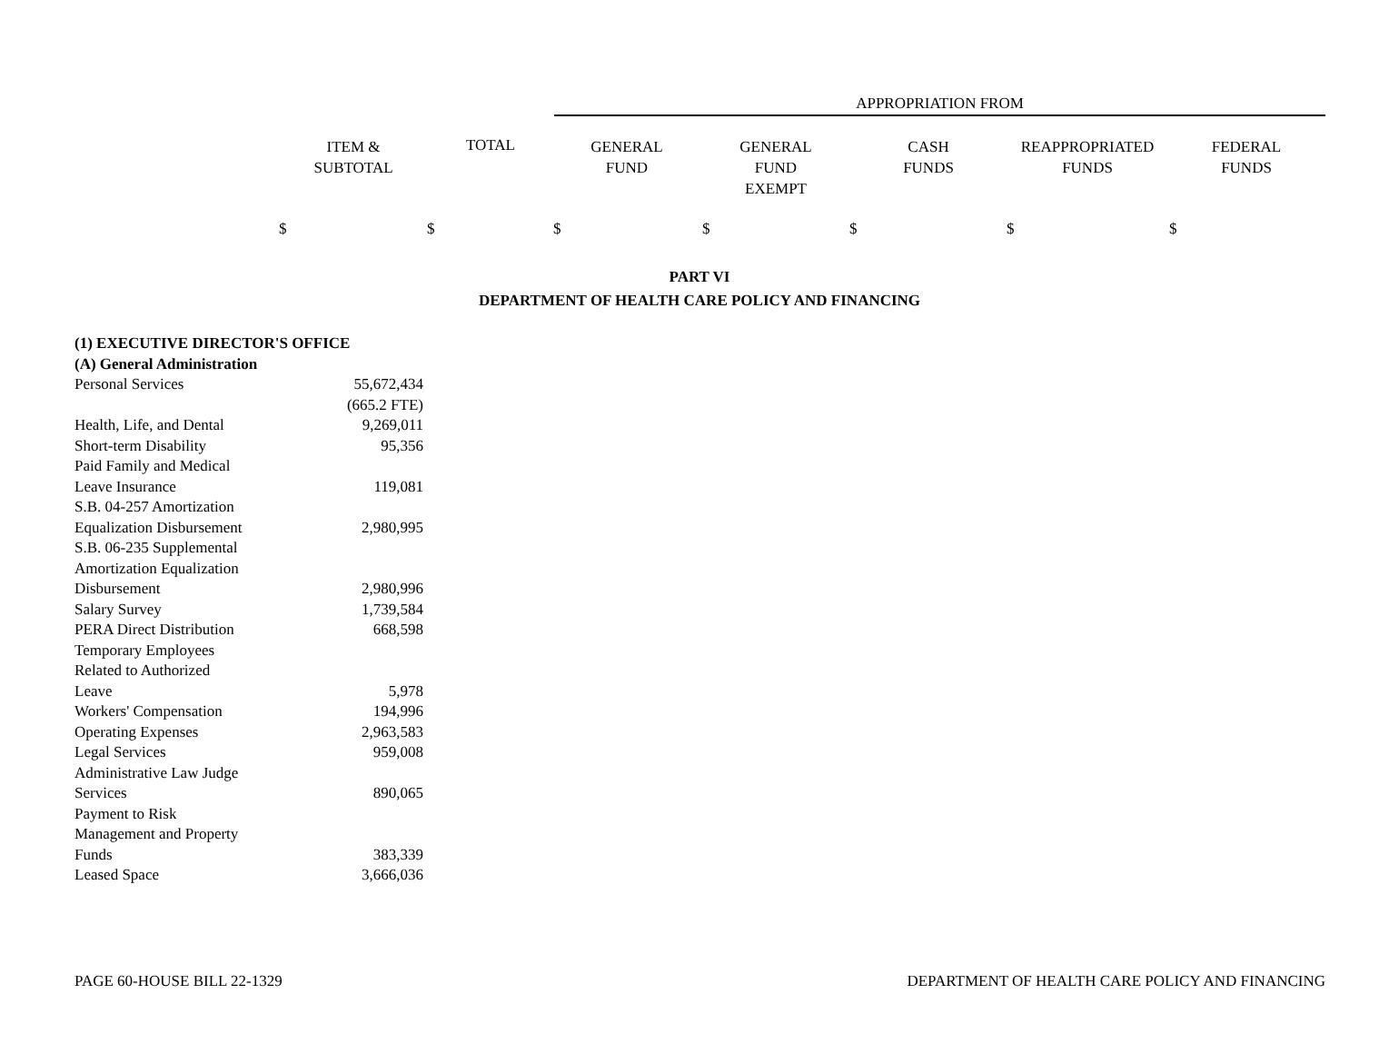APPROPRIATION FROM
ITEM &
SUBTOTAL
TOTAL
GENERAL
FUND
GENERAL
FUND
EXEMPT
CASH
FUNDS
REAPPROPRIATED
FUNDS
FEDERAL
FUNDS
$ $ $ $ $ $ $
PART VI
DEPARTMENT OF HEALTH CARE POLICY AND FINANCING
| (1) EXECUTIVE DIRECTOR'S OFFICE | |
| (A) General Administration | |
| Personal Services | 55,672,434 |
| | (665.2 FTE) |
| Health, Life, and Dental | 9,269,011 |
| Short-term Disability | 95,356 |
| Paid Family and Medical Leave Insurance | 119,081 |
| S.B. 04-257 Amortization Equalization Disbursement | 2,980,995 |
| S.B. 06-235 Supplemental Amortization Equalization Disbursement | 2,980,996 |
| Salary Survey | 1,739,584 |
| PERA Direct Distribution | 668,598 |
| Temporary Employees Related to Authorized Leave | 5,978 |
| Workers' Compensation | 194,996 |
| Operating Expenses | 2,963,583 |
| Legal Services | 959,008 |
| Administrative Law Judge Services | 890,065 |
| Payment to Risk Management and Property Funds | 383,339 |
| Leased Space | 3,666,036 |
PAGE 60-HOUSE BILL 22-1329 DEPARTMENT OF HEALTH CARE POLICY AND FINANCING